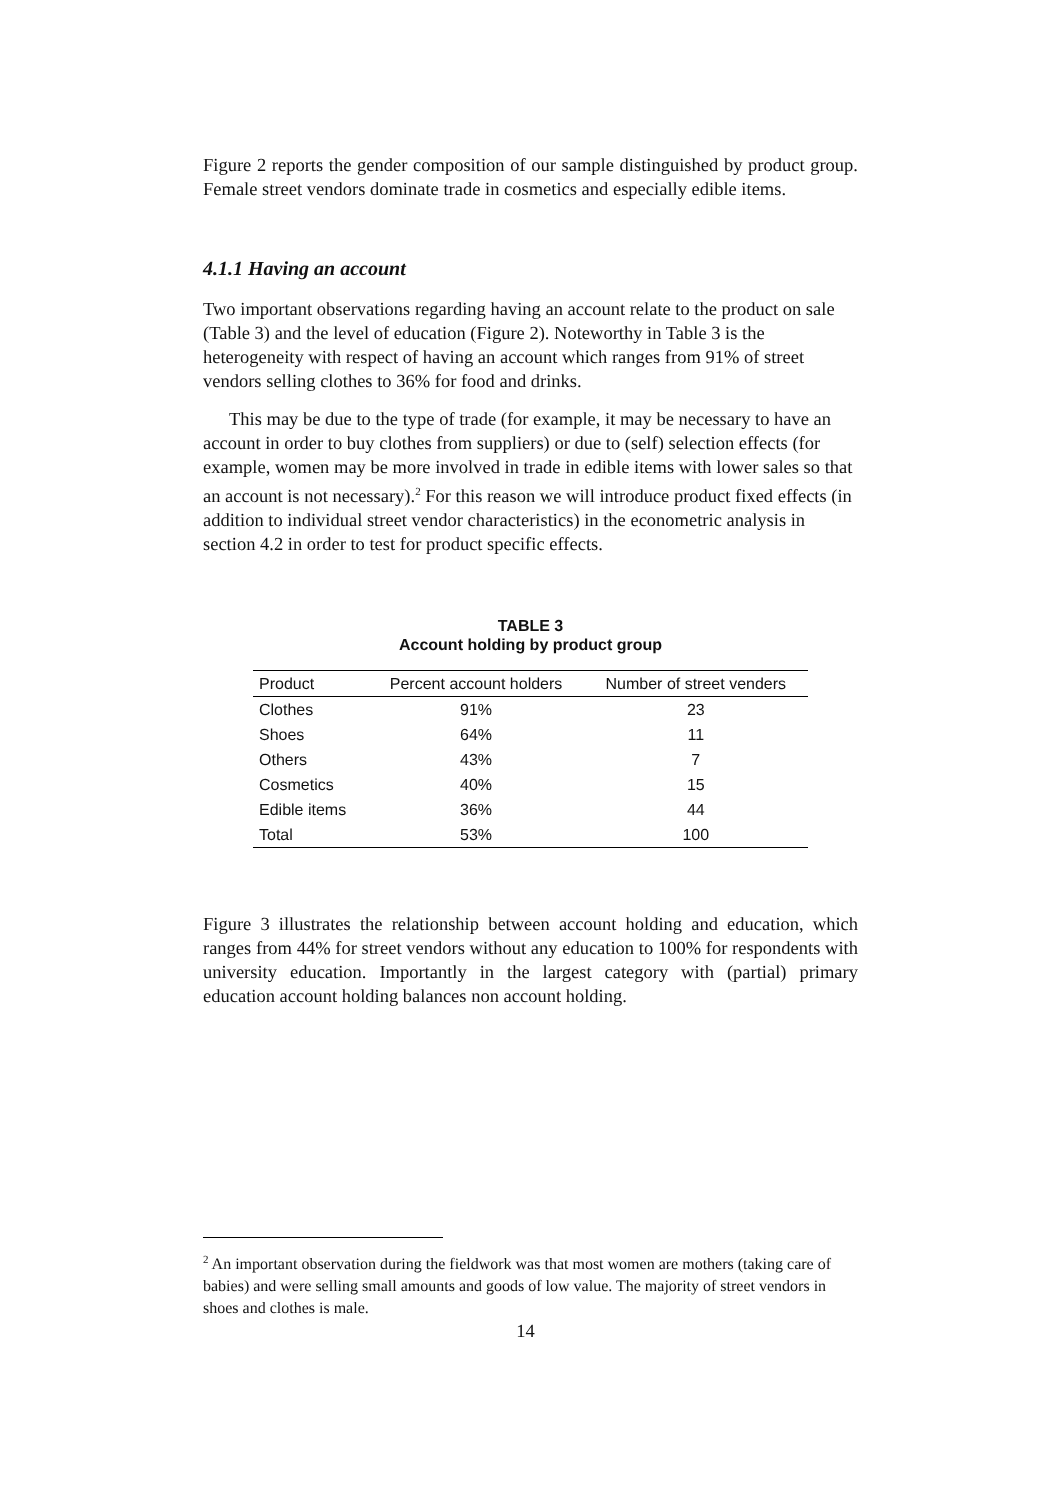Figure 2 reports the gender composition of our sample distinguished by product group. Female street vendors dominate trade in cosmetics and especially edible items.
4.1.1 Having an account
Two important observations regarding having an account relate to the product on sale (Table 3) and the level of education (Figure 2). Noteworthy in Table 3 is the heterogeneity with respect of having an account which ranges from 91% of street vendors selling clothes to 36% for food and drinks.
This may be due to the type of trade (for example, it may be necessary to have an account in order to buy clothes from suppliers) or due to (self) selection effects (for example, women may be more involved in trade in edible items with lower sales so that an account is not necessary).<sup>2</sup> For this reason we will introduce product fixed effects (in addition to individual street vendor characteristics) in the econometric analysis in section 4.2 in order to test for product specific effects.
TABLE 3
Account holding by product group
| Product | Percent account holders | Number of street venders |
| --- | --- | --- |
| Clothes | 91% | 23 |
| Shoes | 64% | 11 |
| Others | 43% | 7 |
| Cosmetics | 40% | 15 |
| Edible items | 36% | 44 |
| Total | 53% | 100 |
Figure 3 illustrates the relationship between account holding and education, which ranges from 44% for street vendors without any education to 100% for respondents with university education. Importantly in the largest category with (partial) primary education account holding balances non account holding.
<sup>2</sup> An important observation during the fieldwork was that most women are mothers (taking care of babies) and were selling small amounts and goods of low value. The majority of street vendors in shoes and clothes is male.
14